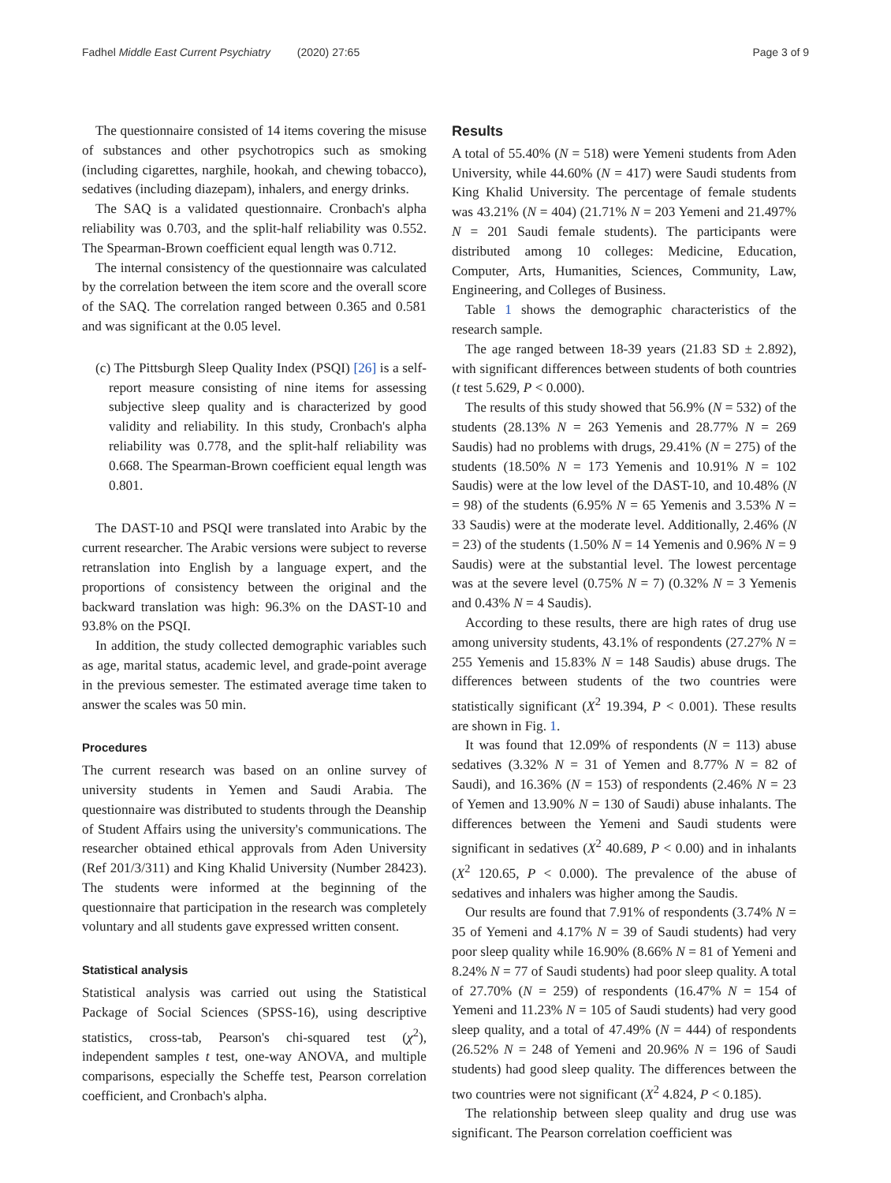Fadhel Middle East Current Psychiatry (2020) 27:65 Page 3 of 9
The questionnaire consisted of 14 items covering the misuse of substances and other psychotropics such as smoking (including cigarettes, narghile, hookah, and chewing tobacco), sedatives (including diazepam), inhalers, and energy drinks.
The SAQ is a validated questionnaire. Cronbach's alpha reliability was 0.703, and the split-half reliability was 0.552. The Spearman-Brown coefficient equal length was 0.712.
The internal consistency of the questionnaire was calculated by the correlation between the item score and the overall score of the SAQ. The correlation ranged between 0.365 and 0.581 and was significant at the 0.05 level.
(c) The Pittsburgh Sleep Quality Index (PSQI) [26] is a self-report measure consisting of nine items for assessing subjective sleep quality and is characterized by good validity and reliability. In this study, Cronbach's alpha reliability was 0.778, and the split-half reliability was 0.668. The Spearman-Brown coefficient equal length was 0.801.
The DAST-10 and PSQI were translated into Arabic by the current researcher. The Arabic versions were subject to reverse retranslation into English by a language expert, and the proportions of consistency between the original and the backward translation was high: 96.3% on the DAST-10 and 93.8% on the PSQI.
In addition, the study collected demographic variables such as age, marital status, academic level, and grade-point average in the previous semester. The estimated average time taken to answer the scales was 50 min.
Procedures
The current research was based on an online survey of university students in Yemen and Saudi Arabia. The questionnaire was distributed to students through the Deanship of Student Affairs using the university's communications. The researcher obtained ethical approvals from Aden University (Ref 201/3/311) and King Khalid University (Number 28423). The students were informed at the beginning of the questionnaire that participation in the research was completely voluntary and all students gave expressed written consent.
Statistical analysis
Statistical analysis was carried out using the Statistical Package of Social Sciences (SPSS-16), using descriptive statistics, cross-tab, Pearson's chi-squared test (χ<sup>2</sup>), independent samples t test, one-way ANOVA, and multiple comparisons, especially the Scheffe test, Pearson correlation coefficient, and Cronbach's alpha.
Results
A total of 55.40% (N = 518) were Yemeni students from Aden University, while 44.60% (N = 417) were Saudi students from King Khalid University. The percentage of female students was 43.21% (N = 404) (21.71% N = 203 Yemeni and 21.497% N = 201 Saudi female students). The participants were distributed among 10 colleges: Medicine, Education, Computer, Arts, Humanities, Sciences, Community, Law, Engineering, and Colleges of Business.
Table 1 shows the demographic characteristics of the research sample.
The age ranged between 18-39 years (21.83 SD ± 2.892), with significant differences between students of both countries (t test 5.629, P < 0.000).
The results of this study showed that 56.9% (N = 532) of the students (28.13% N = 263 Yemenis and 28.77% N = 269 Saudis) had no problems with drugs, 29.41% (N = 275) of the students (18.50% N = 173 Yemenis and 10.91% N = 102 Saudis) were at the low level of the DAST-10, and 10.48% (N = 98) of the students (6.95% N = 65 Yemenis and 3.53% N = 33 Saudis) were at the moderate level. Additionally, 2.46% (N = 23) of the students (1.50% N = 14 Yemenis and 0.96% N = 9 Saudis) were at the substantial level. The lowest percentage was at the severe level (0.75% N = 7) (0.32% N = 3 Yemenis and 0.43% N = 4 Saudis).
According to these results, there are high rates of drug use among university students, 43.1% of respondents (27.27% N = 255 Yemenis and 15.83% N = 148 Saudis) abuse drugs. The differences between students of the two countries were statistically significant (X<sup>2</sup> 19.394, P < 0.001). These results are shown in Fig. 1.
It was found that 12.09% of respondents (N = 113) abuse sedatives (3.32% N = 31 of Yemen and 8.77% N = 82 of Saudi), and 16.36% (N = 153) of respondents (2.46% N = 23 of Yemen and 13.90% N = 130 of Saudi) abuse inhalants. The differences between the Yemeni and Saudi students were significant in sedatives (X<sup>2</sup> 40.689, P < 0.00) and in inhalants (X<sup>2</sup> 120.65, P < 0.000). The prevalence of the abuse of sedatives and inhalers was higher among the Saudis.
Our results are found that 7.91% of respondents (3.74% N = 35 of Yemeni and 4.17% N = 39 of Saudi students) had very poor sleep quality while 16.90% (8.66% N = 81 of Yemeni and 8.24% N = 77 of Saudi students) had poor sleep quality. A total of 27.70% (N = 259) of respondents (16.47% N = 154 of Yemeni and 11.23% N = 105 of Saudi students) had very good sleep quality, and a total of 47.49% (N = 444) of respondents (26.52% N = 248 of Yemeni and 20.96% N = 196 of Saudi students) had good sleep quality. The differences between the two countries were not significant (X<sup>2</sup> 4.824, P < 0.185).
The relationship between sleep quality and drug use was significant. The Pearson correlation coefficient was